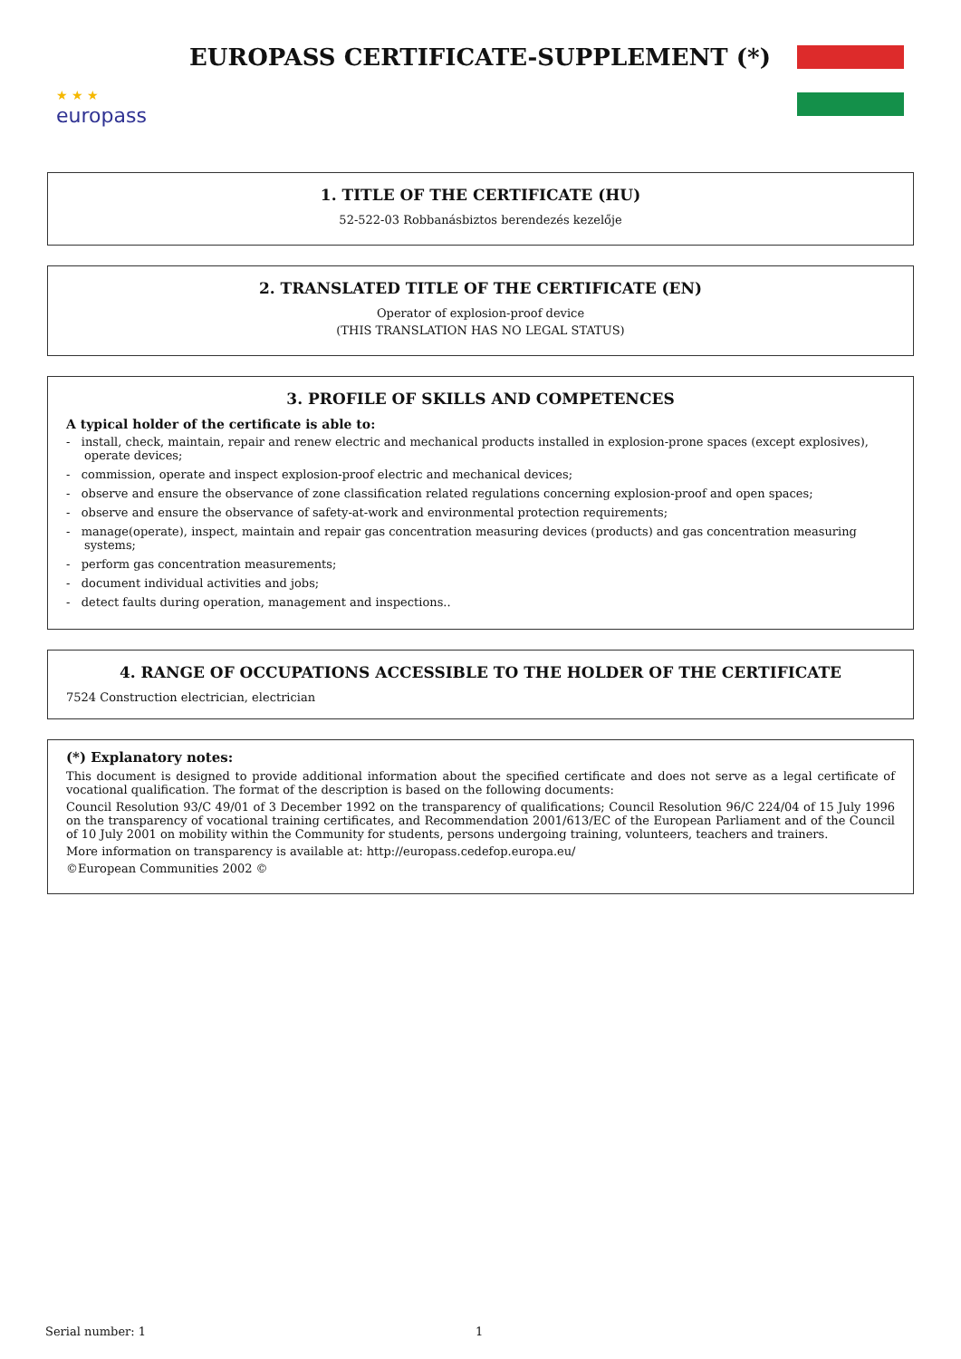★ ★ ★
europass
EUROPASS CERTIFICATE-SUPPLEMENT (*)
1. TITLE OF THE CERTIFICATE (HU)
52-522-03 Robbanásbiztos berendezés kezelője
2. TRANSLATED TITLE OF THE CERTIFICATE (EN)
Operator of explosion-proof device
(THIS TRANSLATION HAS NO LEGAL STATUS)
3. PROFILE OF SKILLS AND COMPETENCES
A typical holder of the certificate is able to:
- install, check, maintain, repair and renew electric and mechanical products installed in explosion-prone spaces (except explosives), operate devices;
- commission, operate and inspect explosion-proof electric and mechanical devices;
- observe and ensure the observance of zone classification related regulations concerning explosion-proof and open spaces;
- observe and ensure the observance of safety-at-work and environmental protection requirements;
- manage(operate), inspect, maintain and repair gas concentration measuring devices (products) and gas concentration measuring systems;
- perform gas concentration measurements;
- document individual activities and jobs;
- detect faults during operation, management and inspections..
4. RANGE OF OCCUPATIONS ACCESSIBLE TO THE HOLDER OF THE CERTIFICATE
7524 Construction electrician, electrician
(*) Explanatory notes:
This document is designed to provide additional information about the specified certificate and does not serve as a legal certificate of vocational qualification. The format of the description is based on the following documents:
Council Resolution 93/C 49/01 of 3 December 1992 on the transparency of qualifications; Council Resolution 96/C 224/04 of 15 July 1996 on the transparency of vocational training certificates, and Recommendation 2001/613/EC of the European Parliament and of the Council of 10 July 2001 on mobility within the Community for students, persons undergoing training, volunteers, teachers and trainers.
More information on transparency is available at: http://europass.cedefop.europa.eu/
©European Communities 2002 ©
Serial number: 1 1